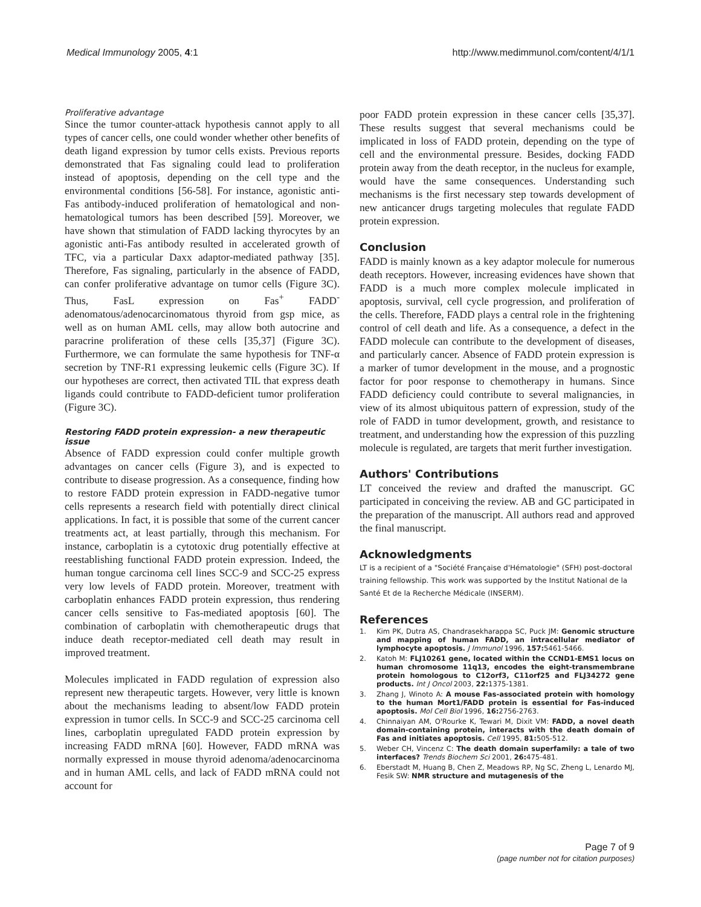Medical Immunology 2005, 4:1 http://www.medimmunol.com/content/4/1/1
Proliferative advantage
Since the tumor counter-attack hypothesis cannot apply to all types of cancer cells, one could wonder whether other benefits of death ligand expression by tumor cells exists. Previous reports demonstrated that Fas signaling could lead to proliferation instead of apoptosis, depending on the cell type and the environmental conditions [56-58]. For instance, agonistic anti-Fas antibody-induced proliferation of hematological and non-hematological tumors has been described [59]. Moreover, we have shown that stimulation of FADD lacking thyrocytes by an agonistic anti-Fas antibody resulted in accelerated growth of TFC, via a particular Daxx adaptor-mediated pathway [35]. Therefore, Fas signaling, particularly in the absence of FADD, can confer proliferative advantage on tumor cells (Figure 3C). Thus, FasL expression on Fas<sup>+</sup> FADD<sup>-</sup> adenomatous/adenocarcinomatous thyroid from gsp mice, as well as on human AML cells, may allow both autocrine and paracrine proliferation of these cells [35,37] (Figure 3C). Furthermore, we can formulate the same hypothesis for TNF-α secretion by TNF-R1 expressing leukemic cells (Figure 3C). If our hypotheses are correct, then activated TIL that express death ligands could contribute to FADD-deficient tumor proliferation (Figure 3C).
Restoring FADD protein expression- a new therapeutic issue
Absence of FADD expression could confer multiple growth advantages on cancer cells (Figure 3), and is expected to contribute to disease progression. As a consequence, finding how to restore FADD protein expression in FADD-negative tumor cells represents a research field with potentially direct clinical applications. In fact, it is possible that some of the current cancer treatments act, at least partially, through this mechanism. For instance, carboplatin is a cytotoxic drug potentially effective at reestablishing functional FADD protein expression. Indeed, the human tongue carcinoma cell lines SCC-9 and SCC-25 express very low levels of FADD protein. Moreover, treatment with carboplatin enhances FADD protein expression, thus rendering cancer cells sensitive to Fas-mediated apoptosis [60]. The combination of carboplatin with chemotherapeutic drugs that induce death receptor-mediated cell death may result in improved treatment.
Molecules implicated in FADD regulation of expression also represent new therapeutic targets. However, very little is known about the mechanisms leading to absent/low FADD protein expression in tumor cells. In SCC-9 and SCC-25 carcinoma cell lines, carboplatin upregulated FADD protein expression by increasing FADD mRNA [60]. However, FADD mRNA was normally expressed in mouse thyroid adenoma/adenocarcinoma and in human AML cells, and lack of FADD mRNA could not account for
poor FADD protein expression in these cancer cells [35,37]. These results suggest that several mechanisms could be implicated in loss of FADD protein, depending on the type of cell and the environmental pressure. Besides, docking FADD protein away from the death receptor, in the nucleus for example, would have the same consequences. Understanding such mechanisms is the first necessary step towards development of new anticancer drugs targeting molecules that regulate FADD protein expression.
Conclusion
FADD is mainly known as a key adaptor molecule for numerous death receptors. However, increasing evidences have shown that FADD is a much more complex molecule implicated in apoptosis, survival, cell cycle progression, and proliferation of the cells. Therefore, FADD plays a central role in the frightening control of cell death and life. As a consequence, a defect in the FADD molecule can contribute to the development of diseases, and particularly cancer. Absence of FADD protein expression is a marker of tumor development in the mouse, and a prognostic factor for poor response to chemotherapy in humans. Since FADD deficiency could contribute to several malignancies, in view of its almost ubiquitous pattern of expression, study of the role of FADD in tumor development, growth, and resistance to treatment, and understanding how the expression of this puzzling molecule is regulated, are targets that merit further investigation.
Authors' Contributions
LT conceived the review and drafted the manuscript. GC participated in conceiving the review. AB and GC participated in the preparation of the manuscript. All authors read and approved the final manuscript.
Acknowledgments
LT is a recipient of a "Société Française d'Hématologie" (SFH) post-doctoral training fellowship. This work was supported by the Institut National de la Santé Et de la Recherche Médicale (INSERM).
References
1. Kim PK, Dutra AS, Chandrasekharappa SC, Puck JM: Genomic structure and mapping of human FADD, an intracellular mediator of lymphocyte apoptosis. J Immunol 1996, 157: 5461-5466.
2. Katoh M: FLJ10261 gene, located within the CCND1-EMS1 locus on human chromosome 11q13, encodes the eight-transmembrane protein homologous to C12orf3, C11orf25 and FLJ34272 gene products. Int J Oncol 2003, 22: 1375-1381.
3. Zhang J, Winoto A: A mouse Fas-associated protein with homology to the human Mort1/FADD protein is essential for Fas-induced apoptosis. Mol Cell Biol 1996, 16: 2756-2763.
4. Chinnaiyan AM, O'Rourke K, Tewari M, Dixit VM: FADD, a novel death domain-containing protein, interacts with the death domain of Fas and initiates apoptosis. Cell 1995, 81: 505-512.
5. Weber CH, Vincenz C: The death domain superfamily: a tale of two interfaces? Trends Biochem Sci 2001, 26: 475-481.
6. Eberstadt M, Huang B, Chen Z, Meadows RP, Ng SC, Zheng L, Lenardo MJ, Fesik SW: NMR structure and mutagenesis of the
Page 7 of 9
(page number not for citation purposes)